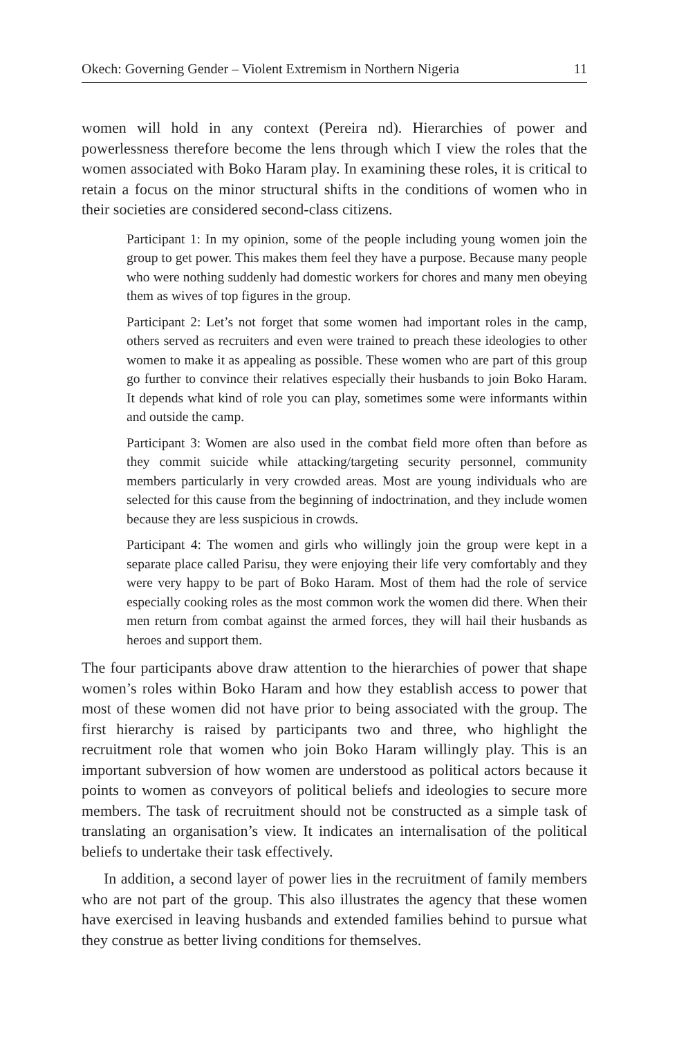Okech: Governing Gender – Violent Extremism in Northern Nigeria 11
women will hold in any context (Pereira nd). Hierarchies of power and powerlessness therefore become the lens through which I view the roles that the women associated with Boko Haram play. In examining these roles, it is critical to retain a focus on the minor structural shifts in the conditions of women who in their societies are considered second-class citizens.
Participant 1: In my opinion, some of the people including young women join the group to get power. This makes them feel they have a purpose. Because many people who were nothing suddenly had domestic workers for chores and many men obeying them as wives of top figures in the group.
Participant 2: Let’s not forget that some women had important roles in the camp, others served as recruiters and even were trained to preach these ideologies to other women to make it as appealing as possible. These women who are part of this group go further to convince their relatives especially their husbands to join Boko Haram. It depends what kind of role you can play, sometimes some were informants within and outside the camp.
Participant 3: Women are also used in the combat field more often than before as they commit suicide while attacking/targeting security personnel, community members particularly in very crowded areas. Most are young individuals who are selected for this cause from the beginning of indoctrination, and they include women because they are less suspicious in crowds.
Participant 4: The women and girls who willingly join the group were kept in a separate place called Parisu, they were enjoying their life very comfortably and they were very happy to be part of Boko Haram. Most of them had the role of service especially cooking roles as the most common work the women did there. When their men return from combat against the armed forces, they will hail their husbands as heroes and support them.
The four participants above draw attention to the hierarchies of power that shape women’s roles within Boko Haram and how they establish access to power that most of these women did not have prior to being associated with the group. The first hierarchy is raised by participants two and three, who highlight the recruitment role that women who join Boko Haram willingly play. This is an important subversion of how women are understood as political actors because it points to women as conveyors of political beliefs and ideologies to secure more members. The task of recruitment should not be constructed as a simple task of translating an organisation’s view. It indicates an internalisation of the political beliefs to undertake their task effectively.
In addition, a second layer of power lies in the recruitment of family members who are not part of the group. This also illustrates the agency that these women have exercised in leaving husbands and extended families behind to pursue what they construe as better living conditions for themselves.